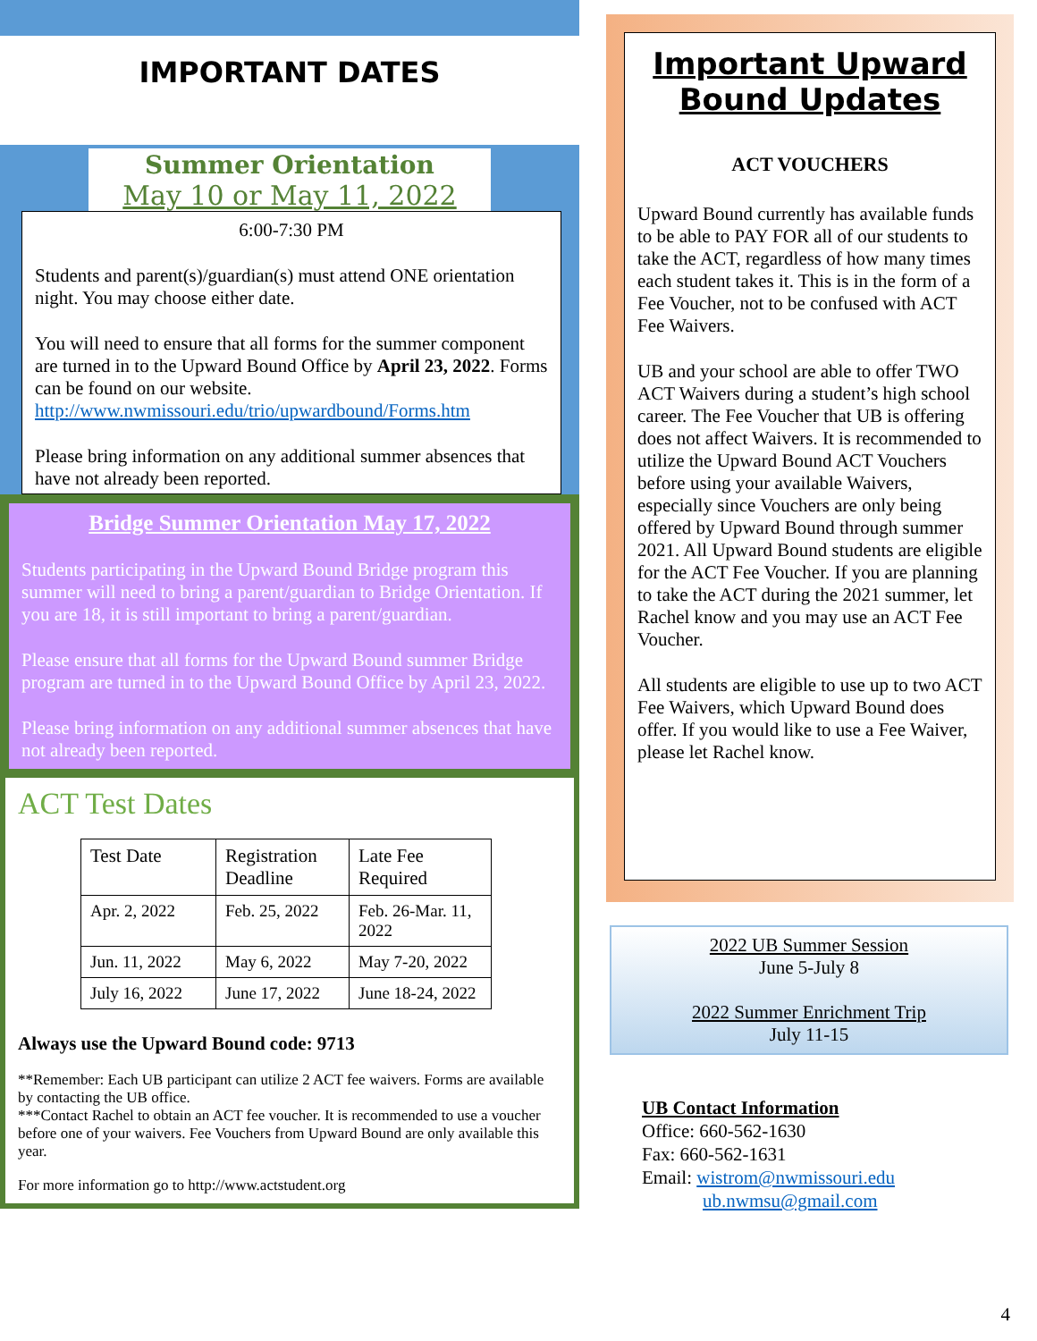IMPORTANT DATES
Summer Orientation
May 10 or May 11, 2022
6:00-7:30 PM
Students and parent(s)/guardian(s) must attend ONE orientation night. You may choose either date.
You will need to ensure that all forms for the summer component are turned in to the Upward Bound Office by April 23, 2022. Forms can be found on our website. http://www.nwmissouri.edu/trio/upwardbound/Forms.htm
Please bring information on any additional summer absences that have not already been reported.
Bridge Summer Orientation May 17, 2022
Students participating in the Upward Bound Bridge program this summer will need to bring a parent/guardian to Bridge Orientation. If you are 18, it is still important to bring a parent/guardian.
Please ensure that all forms for the Upward Bound summer Bridge program are turned in to the Upward Bound Office by April 23, 2022.
Please bring information on any additional summer absences that have not already been reported.
ACT Test Dates
| Test Date | Registration Deadline | Late Fee Required |
| --- | --- | --- |
| Apr. 2, 2022 | Feb. 25, 2022 | Feb. 26-Mar. 11, 2022 |
| Jun. 11, 2022 | May 6, 2022 | May 7-20, 2022 |
| July 16, 2022 | June 17, 2022 | June 18-24, 2022 |
Always use the Upward Bound code: 9713
**Remember: Each UB participant can utilize 2 ACT fee waivers. Forms are available by contacting the UB office.
***Contact Rachel to obtain an ACT fee voucher. It is recommended to use a voucher before one of your waivers. Fee Vouchers from Upward Bound are only available this year.
For more information go to http://www.actstudent.org
Important Upward Bound Updates
ACT VOUCHERS
Upward Bound currently has available funds to be able to PAY FOR all of our students to take the ACT, regardless of how many times each student takes it. This is in the form of a Fee Voucher, not to be confused with ACT Fee Waivers.
UB and your school are able to offer TWO ACT Waivers during a student’s high school career. The Fee Voucher that UB is offering does not affect Waivers. It is recommended to utilize the Upward Bound ACT Vouchers before using your available Waivers, especially since Vouchers are only being offered by Upward Bound through summer 2021. All Upward Bound students are eligible for the ACT Fee Voucher. If you are planning to take the ACT during the 2021 summer, let Rachel know and you may use an ACT Fee Voucher.
All students are eligible to use up to two ACT Fee Waivers, which Upward Bound does offer. If you would like to use a Fee Waiver, please let Rachel know.
2022 UB Summer Session
June 5-July 8
2022 Summer Enrichment Trip
July 11-15
UB Contact Information
Office: 660-562-1630
Fax: 660-562-1631
Email: wistrom@nwmissouri.edu
ub.nwmsu@gmail.com
4